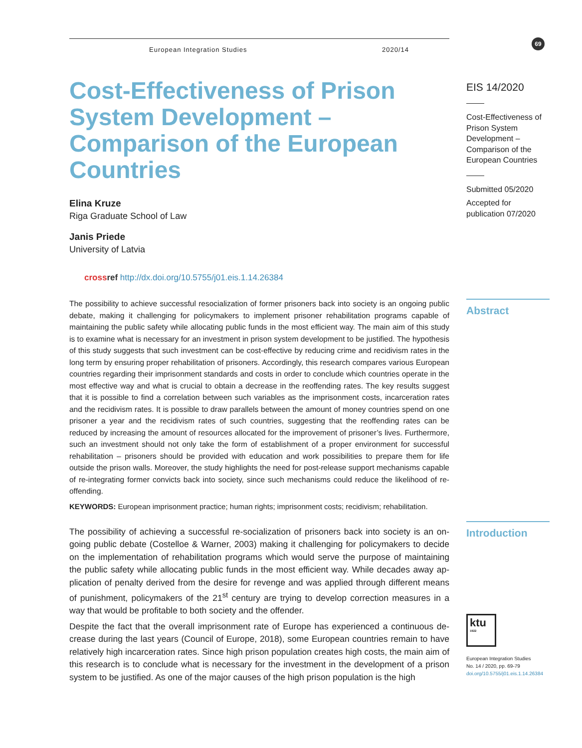European Integration Studies 2020/14
Cost-Effectiveness of Prison System Development – Comparison of the European Countries
Elina Kruze
Riga Graduate School of Law
Janis Priede
University of Latvia
cross ref http://dx.doi.org/10.5755/j01.eis.1.14.26384
The possibility to achieve successful resocialization of former prisoners back into society is an ongoing public debate, making it challenging for policymakers to implement prisoner rehabilitation programs capable of maintaining the public safety while allocating public funds in the most efficient way. The main aim of this study is to examine what is necessary for an investment in prison system development to be justified. The hypothesis of this study suggests that such investment can be cost-effective by reducing crime and recidivism rates in the long term by ensuring proper rehabilitation of prisoners. Accordingly, this research compares various European countries regarding their imprisonment standards and costs in order to conclude which countries operate in the most effective way and what is crucial to obtain a decrease in the reoffending rates. The key results suggest that it is possible to find a correlation between such variables as the imprisonment costs, incarceration rates and the recidivism rates. It is possible to draw parallels between the amount of money countries spend on one prisoner a year and the recidivism rates of such countries, suggesting that the reoffending rates can be reduced by increasing the amount of resources allocated for the improvement of prisoner’s lives. Furthermore, such an investment should not only take the form of establishment of a proper environment for successful rehabilitation – prisoners should be provided with education and work possibilities to prepare them for life outside the prison walls. Moreover, the study highlights the need for post-release support mechanisms capable of re-integrating former convicts back into society, since such mechanisms could reduce the likelihood of re-offending.
KEYWORDS: European imprisonment practice; human rights; imprisonment costs; recidivism; rehabilitation.
The possibility of achieving a successful re-socialization of prisoners back into society is an on-going public debate (Costelloe & Warner, 2003) making it challenging for policymakers to decide on the implementation of rehabilitation programs which would serve the purpose of maintaining the public safety while allocating public funds in the most efficient way. While decades away ap-plication of penalty derived from the desire for revenge and was applied through different means of punishment, policymakers of the 21<sup>st</sup> century are trying to develop correction measures in a way that would be profitable to both society and the offender.
Despite the fact that the overall imprisonment rate of Europe has experienced a continuous de-crease during the last years (Council of Europe, 2018), some European countries remain to have relatively high incarceration rates. Since high prison population creates high costs, the main aim of this research is to conclude what is necessary for the investment in the development of a prison system to be justified. As one of the major causes of the high prison population is the high
69
EIS 14/2020
Cost-Effectiveness of Prison System Development – Comparison of the European Countries
Submitted 05/2020
Accepted for publication 07/2020
Abstract
Introduction
ktu
1922
European Integration Studies
No. 14 / 2020, pp. 69-79
doi.org/10.5755/j01.eis.1.14.26384